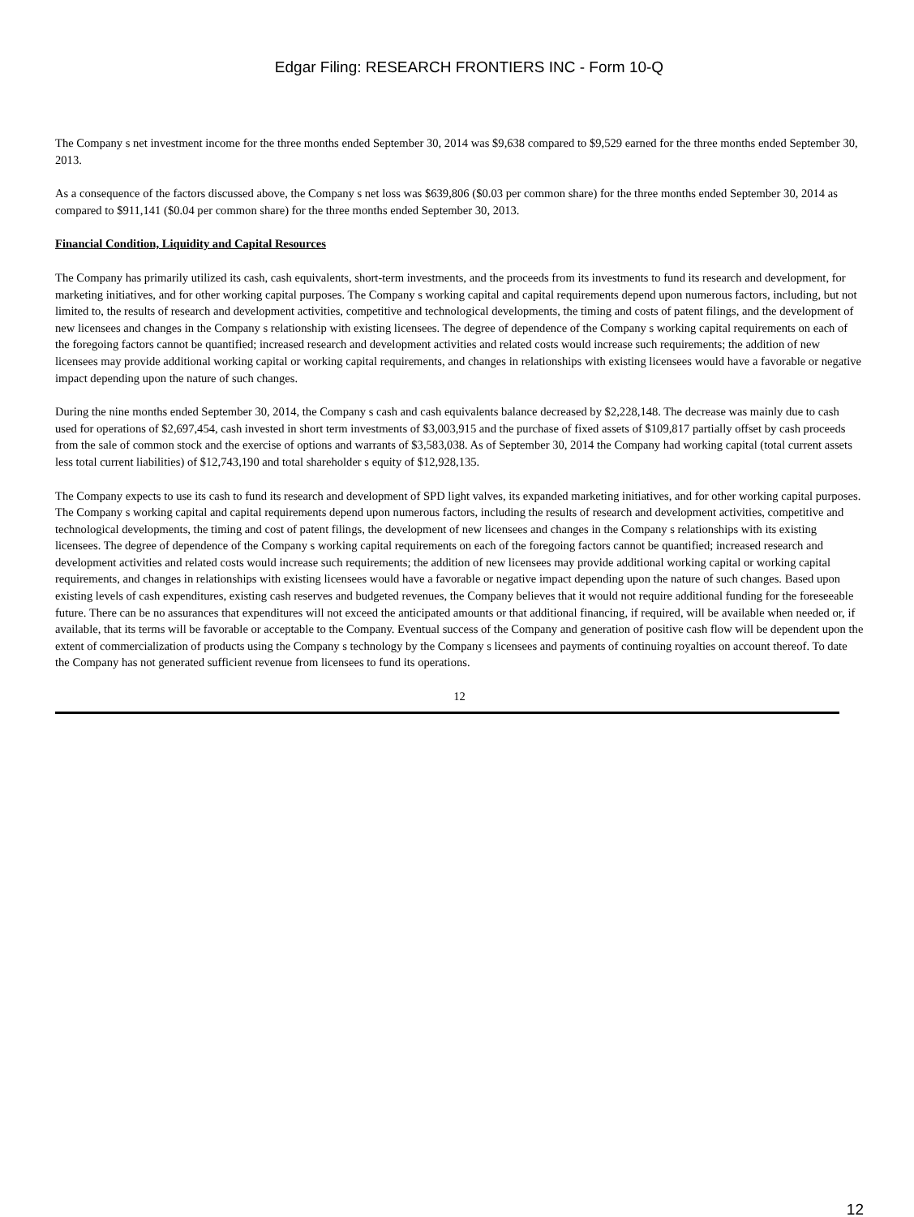Edgar Filing: RESEARCH FRONTIERS INC - Form 10-Q
The Company s net investment income for the three months ended September 30, 2014 was $9,638 compared to $9,529 earned for the three months ended September 30, 2013.
As a consequence of the factors discussed above, the Company s net loss was $639,806 ($0.03 per common share) for the three months ended September 30, 2014 as compared to $911,141 ($0.04 per common share) for the three months ended September 30, 2013.
Financial Condition, Liquidity and Capital Resources
The Company has primarily utilized its cash, cash equivalents, short-term investments, and the proceeds from its investments to fund its research and development, for marketing initiatives, and for other working capital purposes. The Company s working capital and capital requirements depend upon numerous factors, including, but not limited to, the results of research and development activities, competitive and technological developments, the timing and costs of patent filings, and the development of new licensees and changes in the Company s relationship with existing licensees. The degree of dependence of the Company s working capital requirements on each of the foregoing factors cannot be quantified; increased research and development activities and related costs would increase such requirements; the addition of new licensees may provide additional working capital or working capital requirements, and changes in relationships with existing licensees would have a favorable or negative impact depending upon the nature of such changes.
During the nine months ended September 30, 2014, the Company s cash and cash equivalents balance decreased by $2,228,148. The decrease was mainly due to cash used for operations of $2,697,454, cash invested in short term investments of $3,003,915 and the purchase of fixed assets of $109,817 partially offset by cash proceeds from the sale of common stock and the exercise of options and warrants of $3,583,038. As of September 30, 2014 the Company had working capital (total current assets less total current liabilities) of $12,743,190 and total shareholder s equity of $12,928,135.
The Company expects to use its cash to fund its research and development of SPD light valves, its expanded marketing initiatives, and for other working capital purposes. The Company s working capital and capital requirements depend upon numerous factors, including the results of research and development activities, competitive and technological developments, the timing and cost of patent filings, the development of new licensees and changes in the Company s relationships with its existing licensees. The degree of dependence of the Company s working capital requirements on each of the foregoing factors cannot be quantified; increased research and development activities and related costs would increase such requirements; the addition of new licensees may provide additional working capital or working capital requirements, and changes in relationships with existing licensees would have a favorable or negative impact depending upon the nature of such changes. Based upon existing levels of cash expenditures, existing cash reserves and budgeted revenues, the Company believes that it would not require additional funding for the foreseeable future. There can be no assurances that expenditures will not exceed the anticipated amounts or that additional financing, if required, will be available when needed or, if available, that its terms will be favorable or acceptable to the Company. Eventual success of the Company and generation of positive cash flow will be dependent upon the extent of commercialization of products using the Company s technology by the Company s licensees and payments of continuing royalties on account thereof. To date the Company has not generated sufficient revenue from licensees to fund its operations.
12
12